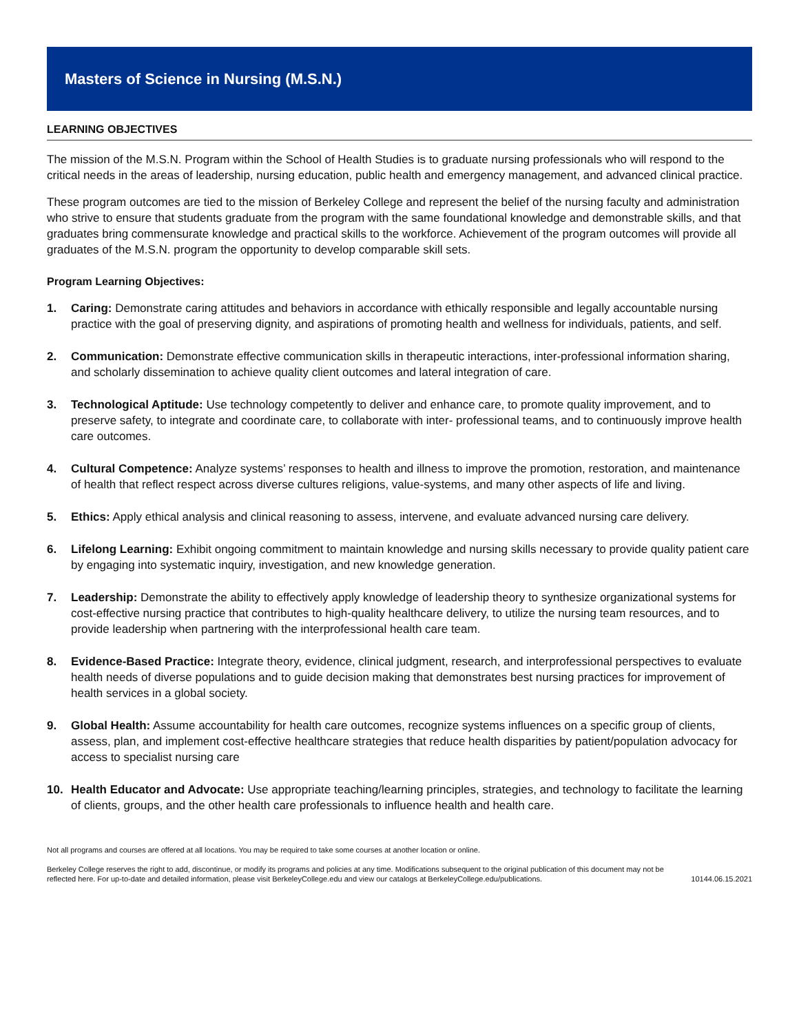Masters of Science in Nursing (M.S.N.)
LEARNING OBJECTIVES
The mission of the M.S.N. Program within the School of Health Studies is to graduate nursing professionals who will respond to the critical needs in the areas of leadership, nursing education, public health and emergency management, and advanced clinical practice.
These program outcomes are tied to the mission of Berkeley College and represent the belief of the nursing faculty and administration who strive to ensure that students graduate from the program with the same foundational knowledge and demonstrable skills, and that graduates bring commensurate knowledge and practical skills to the workforce. Achievement of the program outcomes will provide all graduates of the M.S.N. program the opportunity to develop comparable skill sets.
Program Learning Objectives:
1. Caring: Demonstrate caring attitudes and behaviors in accordance with ethically responsible and legally accountable nursing practice with the goal of preserving dignity, and aspirations of promoting health and wellness for individuals, patients, and self.
2. Communication: Demonstrate effective communication skills in therapeutic interactions, inter-professional information sharing, and scholarly dissemination to achieve quality client outcomes and lateral integration of care.
3. Technological Aptitude: Use technology competently to deliver and enhance care, to promote quality improvement, and to preserve safety, to integrate and coordinate care, to collaborate with inter- professional teams, and to continuously improve health care outcomes.
4. Cultural Competence: Analyze systems’ responses to health and illness to improve the promotion, restoration, and maintenance of health that reflect respect across diverse cultures religions, value-systems, and many other aspects of life and living.
5. Ethics: Apply ethical analysis and clinical reasoning to assess, intervene, and evaluate advanced nursing care delivery.
6. Lifelong Learning: Exhibit ongoing commitment to maintain knowledge and nursing skills necessary to provide quality patient care by engaging into systematic inquiry, investigation, and new knowledge generation.
7. Leadership: Demonstrate the ability to effectively apply knowledge of leadership theory to synthesize organizational systems for cost-effective nursing practice that contributes to high-quality healthcare delivery, to utilize the nursing team resources, and to provide leadership when partnering with the interprofessional health care team.
8. Evidence-Based Practice: Integrate theory, evidence, clinical judgment, research, and interprofessional perspectives to evaluate health needs of diverse populations and to guide decision making that demonstrates best nursing practices for improvement of health services in a global society.
9. Global Health: Assume accountability for health care outcomes, recognize systems influences on a specific group of clients, assess, plan, and implement cost-effective healthcare strategies that reduce health disparities by patient/population advocacy for access to specialist nursing care
10. Health Educator and Advocate: Use appropriate teaching/learning principles, strategies, and technology to facilitate the learning of clients, groups, and the other health care professionals to influence health and health care.
Not all programs and courses are offered at all locations. You may be required to take some courses at another location or online.
Berkeley College reserves the right to add, discontinue, or modify its programs and policies at any time. Modifications subsequent to the original publication of this document may not be reflected here. For up-to-date and detailed information, please visit BerkeleyCollege.edu and view our catalogs at BerkeleyCollege.edu/publications. 10144.06.15.2021